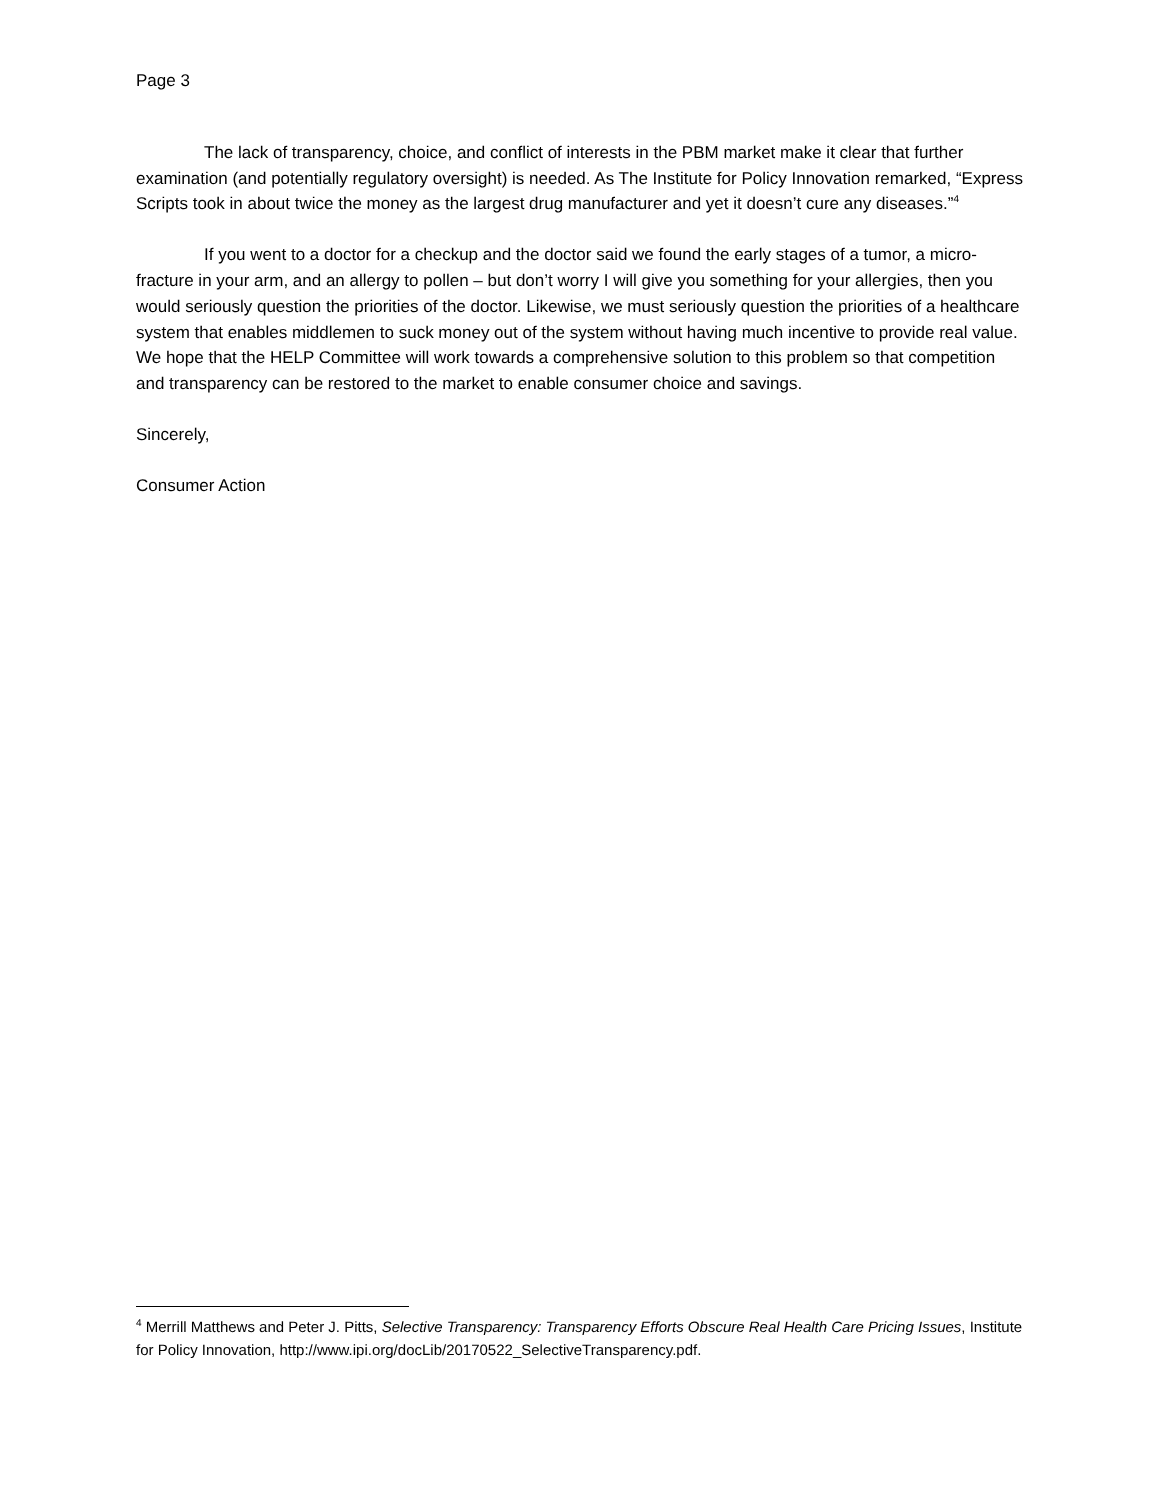Page 3
The lack of transparency, choice, and conflict of interests in the PBM market make it clear that further examination (and potentially regulatory oversight) is needed. As The Institute for Policy Innovation remarked, “Express Scripts took in about twice the money as the largest drug manufacturer and yet it doesn’t cure any diseases.”<sup>4</sup>
If you went to a doctor for a checkup and the doctor said we found the early stages of a tumor, a micro-fracture in your arm, and an allergy to pollen – but don’t worry I will give you something for your allergies, then you would seriously question the priorities of the doctor. Likewise, we must seriously question the priorities of a healthcare system that enables middlemen to suck money out of the system without having much incentive to provide real value. We hope that the HELP Committee will work towards a comprehensive solution to this problem so that competition and transparency can be restored to the market to enable consumer choice and savings.
Sincerely,
Consumer Action
<sup>4</sup> Merrill Matthews and Peter J. Pitts, Selective Transparency: Transparency Efforts Obscure Real Health Care Pricing Issues, Institute for Policy Innovation, http://www.ipi.org/docLib/20170522_SelectiveTransparency.pdf.